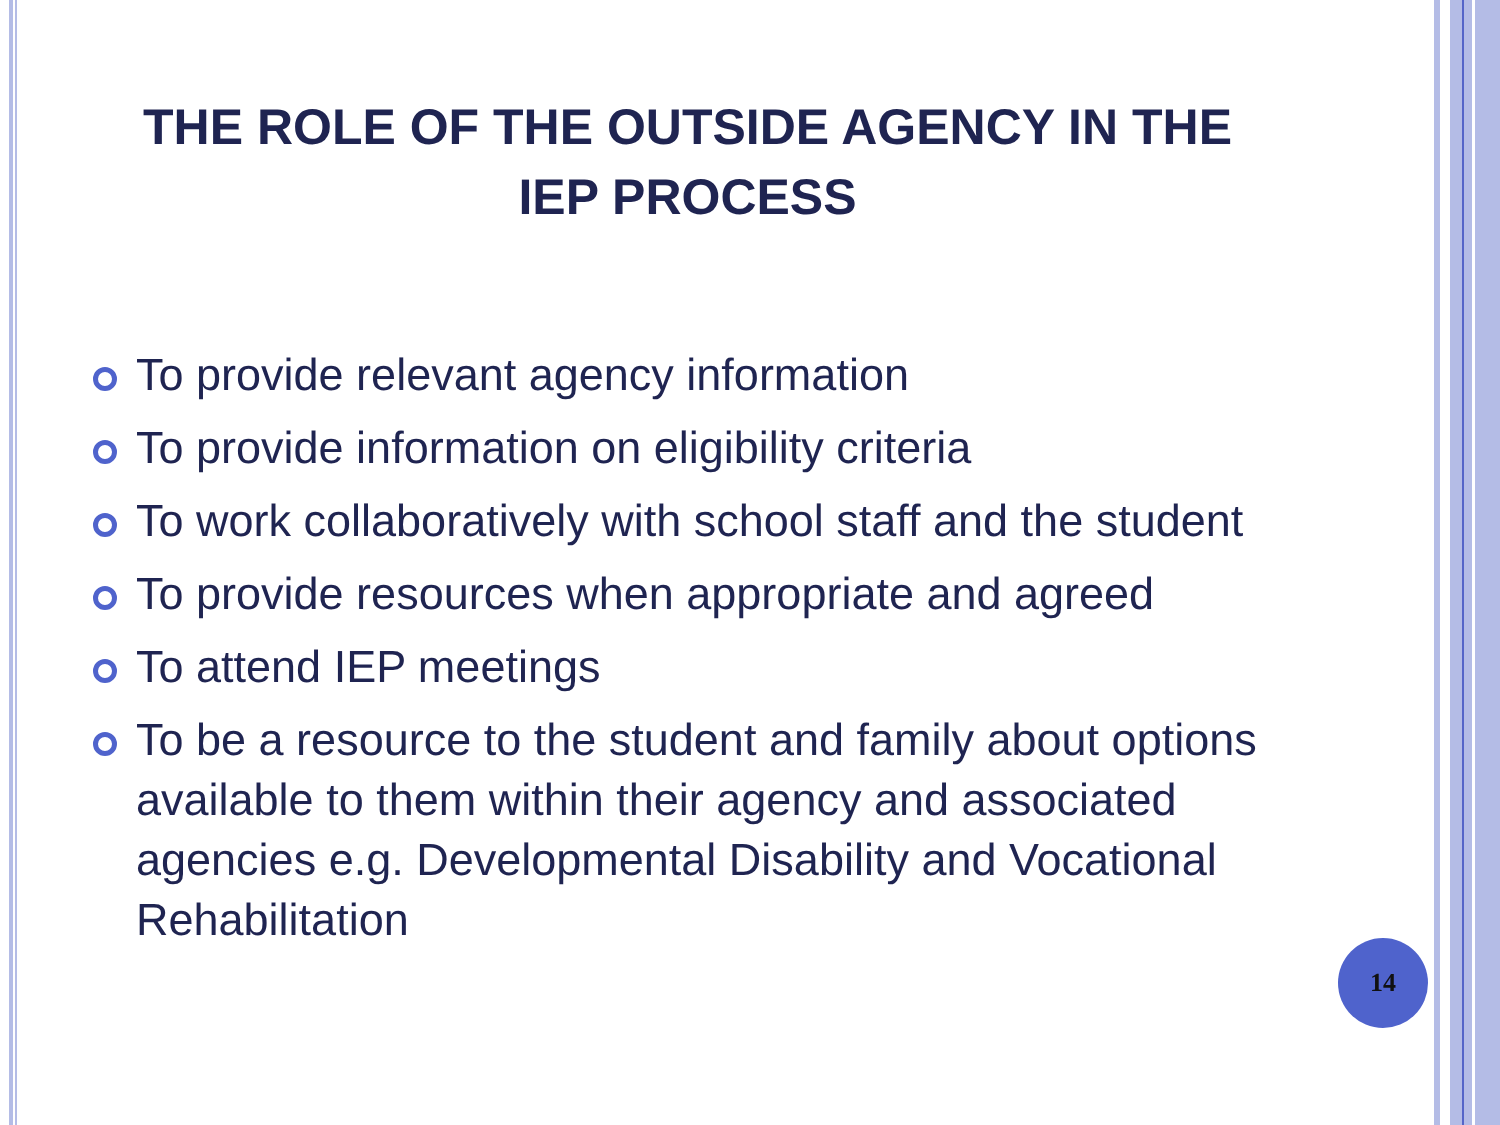THE ROLE OF THE OUTSIDE AGENCY IN THE IEP PROCESS
To provide relevant agency information
To provide information on eligibility criteria
To work collaboratively with school staff and the student
To provide resources when appropriate and agreed
To attend IEP meetings
To be a resource to the student and family about options available to them within their agency and associated agencies e.g. Developmental Disability and Vocational Rehabilitation
14